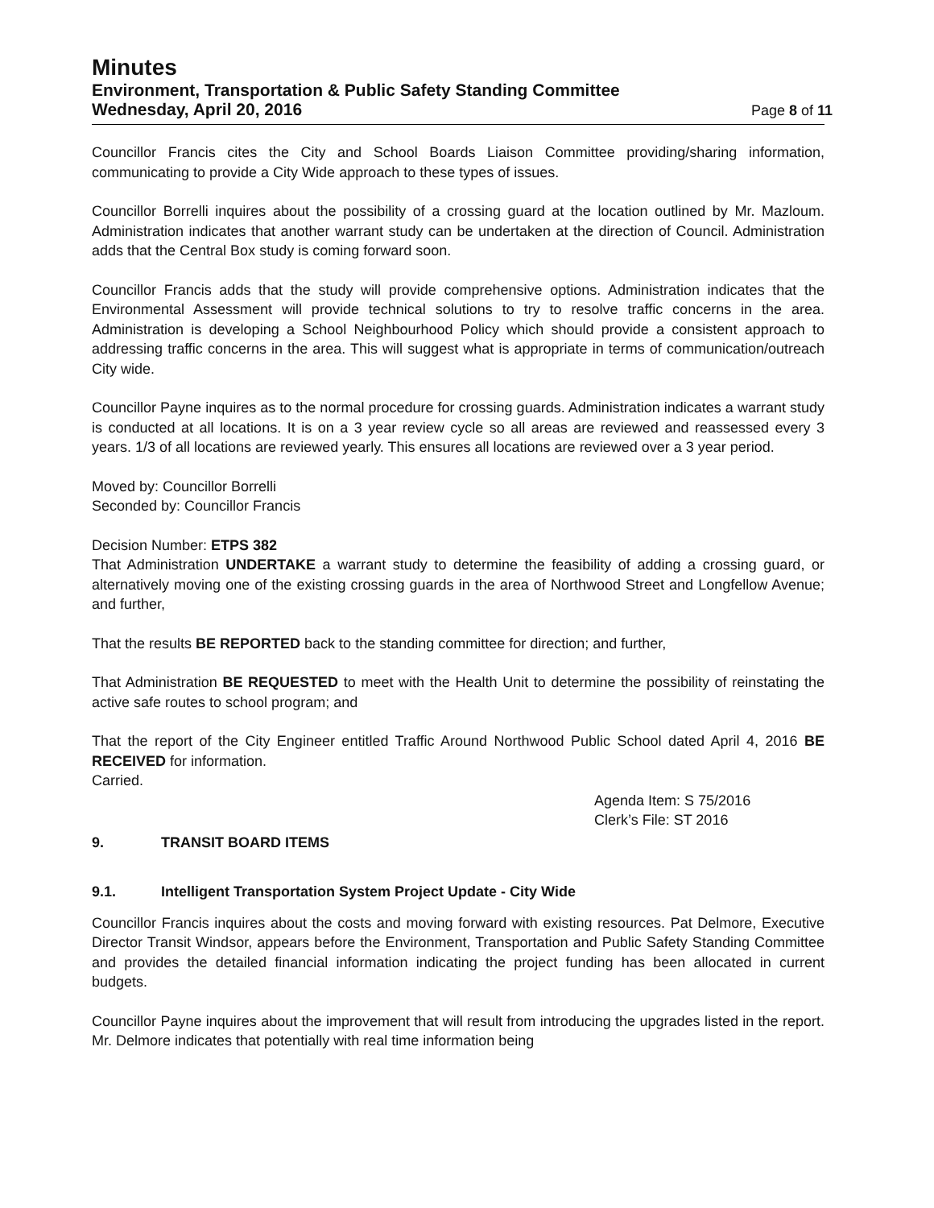Minutes
Environment, Transportation & Public Safety Standing Committee
Wednesday, April 20, 2016
Page 8 of 11
Councillor Francis cites the City and School Boards Liaison Committee providing/sharing information, communicating to provide a City Wide approach to these types of issues.
Councillor Borrelli inquires about the possibility of a crossing guard at the location outlined by Mr. Mazloum. Administration indicates that another warrant study can be undertaken at the direction of Council. Administration adds that the Central Box study is coming forward soon.
Councillor Francis adds that the study will provide comprehensive options. Administration indicates that the Environmental Assessment will provide technical solutions to try to resolve traffic concerns in the area. Administration is developing a School Neighbourhood Policy which should provide a consistent approach to addressing traffic concerns in the area. This will suggest what is appropriate in terms of communication/outreach City wide.
Councillor Payne inquires as to the normal procedure for crossing guards. Administration indicates a warrant study is conducted at all locations. It is on a 3 year review cycle so all areas are reviewed and reassessed every 3 years. 1/3 of all locations are reviewed yearly. This ensures all locations are reviewed over a 3 year period.
Moved by: Councillor Borrelli
Seconded by: Councillor Francis
Decision Number: ETPS 382
That Administration UNDERTAKE a warrant study to determine the feasibility of adding a crossing guard, or alternatively moving one of the existing crossing guards in the area of Northwood Street and Longfellow Avenue; and further,
That the results BE REPORTED back to the standing committee for direction; and further,
That Administration BE REQUESTED to meet with the Health Unit to determine the possibility of reinstating the active safe routes to school program; and
That the report of the City Engineer entitled Traffic Around Northwood Public School dated April 4, 2016 BE RECEIVED for information.
Carried.
Agenda Item: S 75/2016
Clerk’s File: ST 2016
9. TRANSIT BOARD ITEMS
9.1. Intelligent Transportation System Project Update - City Wide
Councillor Francis inquires about the costs and moving forward with existing resources. Pat Delmore, Executive Director Transit Windsor, appears before the Environment, Transportation and Public Safety Standing Committee and provides the detailed financial information indicating the project funding has been allocated in current budgets.
Councillor Payne inquires about the improvement that will result from introducing the upgrades listed in the report. Mr. Delmore indicates that potentially with real time information being